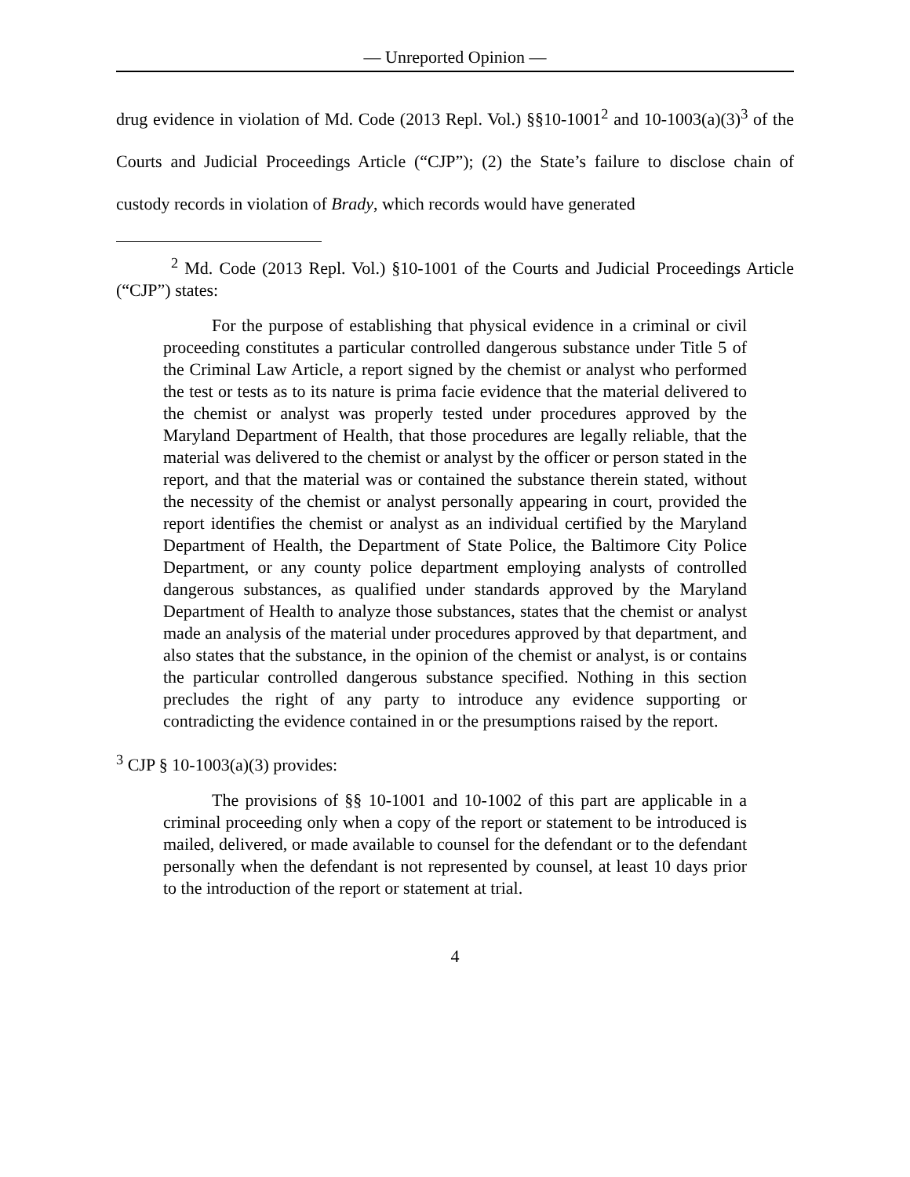— Unreported Opinion —
drug evidence in violation of Md. Code (2013 Repl. Vol.) §§10-1001<sup>2</sup> and 10-1003(a)(3)<sup>3</sup> of the Courts and Judicial Proceedings Article (“CJP”); (2) the State’s failure to disclose chain of custody records in violation of Brady, which records would have generated
<sup>2</sup> Md. Code (2013 Repl. Vol.) §10-1001 of the Courts and Judicial Proceedings Article (“CJP”) states:
For the purpose of establishing that physical evidence in a criminal or civil proceeding constitutes a particular controlled dangerous substance under Title 5 of the Criminal Law Article, a report signed by the chemist or analyst who performed the test or tests as to its nature is prima facie evidence that the material delivered to the chemist or analyst was properly tested under procedures approved by the Maryland Department of Health, that those procedures are legally reliable, that the material was delivered to the chemist or analyst by the officer or person stated in the report, and that the material was or contained the substance therein stated, without the necessity of the chemist or analyst personally appearing in court, provided the report identifies the chemist or analyst as an individual certified by the Maryland Department of Health, the Department of State Police, the Baltimore City Police Department, or any county police department employing analysts of controlled dangerous substances, as qualified under standards approved by the Maryland Department of Health to analyze those substances, states that the chemist or analyst made an analysis of the material under procedures approved by that department, and also states that the substance, in the opinion of the chemist or analyst, is or contains the particular controlled dangerous substance specified. Nothing in this section precludes the right of any party to introduce any evidence supporting or contradicting the evidence contained in or the presumptions raised by the report.
<sup>3</sup> CJP § 10-1003(a)(3) provides:
The provisions of §§ 10-1001 and 10-1002 of this part are applicable in a criminal proceeding only when a copy of the report or statement to be introduced is mailed, delivered, or made available to counsel for the defendant or to the defendant personally when the defendant is not represented by counsel, at least 10 days prior to the introduction of the report or statement at trial.
4